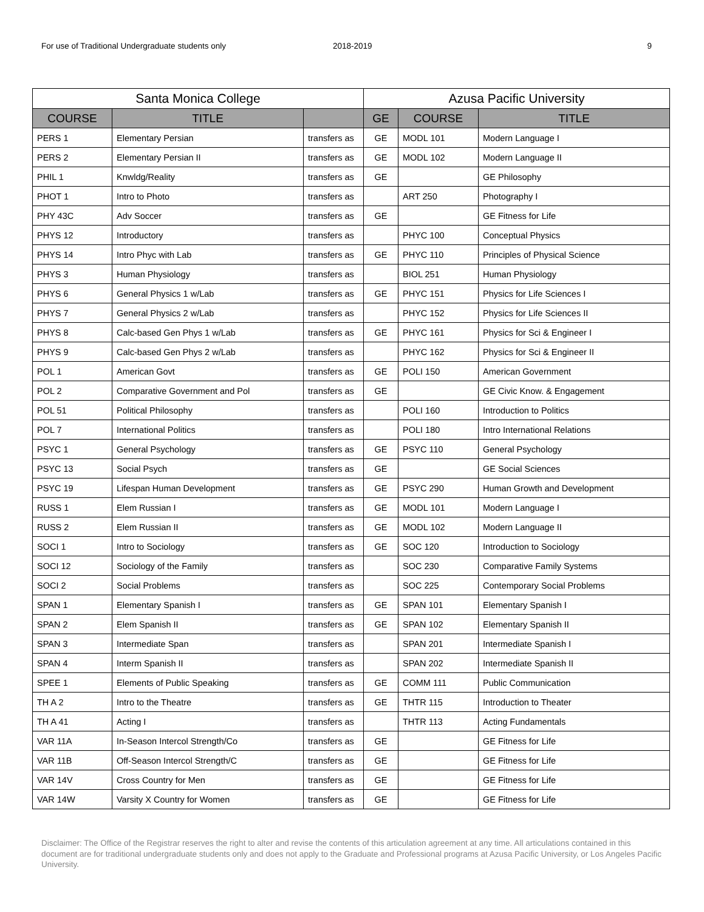For use of Traditional Undergraduate students only 2018-2019 9
| Santa Monica College | | | Azusa Pacific University | | |
| --- | --- | --- | --- | --- | --- |
| COURSE | TITLE | | GE | COURSE | TITLE |
| PERS 1 | Elementary Persian | transfers as | GE | MODL 101 | Modern Language I |
| PERS 2 | Elementary Persian II | transfers as | GE | MODL 102 | Modern Language II |
| PHIL 1 | Knwldg/Reality | transfers as | GE | | GE Philosophy |
| PHOT 1 | Intro to Photo | transfers as | | ART 250 | Photography I |
| PHY 43C | Adv Soccer | transfers as | GE | | GE Fitness for Life |
| PHYS 12 | Introductory | transfers as | | PHYC 100 | Conceptual Physics |
| PHYS 14 | Intro Phyc with Lab | transfers as | GE | PHYC 110 | Principles of Physical Science |
| PHYS 3 | Human Physiology | transfers as | | BIOL 251 | Human Physiology |
| PHYS 6 | General Physics 1 w/Lab | transfers as | GE | PHYC 151 | Physics for Life Sciences I |
| PHYS 7 | General Physics 2 w/Lab | transfers as | | PHYC 152 | Physics for Life Sciences II |
| PHYS 8 | Calc-based Gen Phys 1 w/Lab | transfers as | GE | PHYC 161 | Physics for Sci & Engineer I |
| PHYS 9 | Calc-based Gen Phys 2 w/Lab | transfers as | | PHYC 162 | Physics for Sci & Engineer II |
| POL 1 | American Govt | transfers as | GE | POLI 150 | American Government |
| POL 2 | Comparative Government and Pol | transfers as | GE | | GE Civic Know. & Engagement |
| POL 51 | Political Philosophy | transfers as | | POLI 160 | Introduction to Politics |
| POL 7 | International Politics | transfers as | | POLI 180 | Intro International Relations |
| PSYC 1 | General Psychology | transfers as | GE | PSYC 110 | General Psychology |
| PSYC 13 | Social Psych | transfers as | GE | | GE Social Sciences |
| PSYC 19 | Lifespan Human Development | transfers as | GE | PSYC 290 | Human Growth and Development |
| RUSS 1 | Elem Russian I | transfers as | GE | MODL 101 | Modern Language I |
| RUSS 2 | Elem Russian II | transfers as | GE | MODL 102 | Modern Language II |
| SOCI 1 | Intro to Sociology | transfers as | GE | SOC 120 | Introduction to Sociology |
| SOCI 12 | Sociology of the Family | transfers as | | SOC 230 | Comparative Family Systems |
| SOCI 2 | Social Problems | transfers as | | SOC 225 | Contemporary Social Problems |
| SPAN 1 | Elementary Spanish I | transfers as | GE | SPAN 101 | Elementary Spanish I |
| SPAN 2 | Elem Spanish II | transfers as | GE | SPAN 102 | Elementary Spanish II |
| SPAN 3 | Intermediate Span | transfers as | | SPAN 201 | Intermediate Spanish I |
| SPAN 4 | Interm Spanish II | transfers as | | SPAN 202 | Intermediate Spanish II |
| SPEE 1 | Elements of Public Speaking | transfers as | GE | COMM 111 | Public Communication |
| TH A 2 | Intro to the Theatre | transfers as | GE | THTR 115 | Introduction to Theater |
| TH A 41 | Acting I | transfers as | | THTR 113 | Acting Fundamentals |
| VAR 11A | In-Season Intercol Strength/Co | transfers as | GE | | GE Fitness for Life |
| VAR 11B | Off-Season Intercol Strength/C | transfers as | GE | | GE Fitness for Life |
| VAR 14V | Cross Country for Men | transfers as | GE | | GE Fitness for Life |
| VAR 14W | Varsity X Country for Women | transfers as | GE | | GE Fitness for Life |
Disclaimer: The Office of the Registrar reserves the right to alter and revise the contents of this articulation agreement at any time. All articulations contained in this document are for traditional undergraduate students only and does not apply to the Graduate and Professional programs at Azusa Pacific University, or Los Angeles Pacific University.